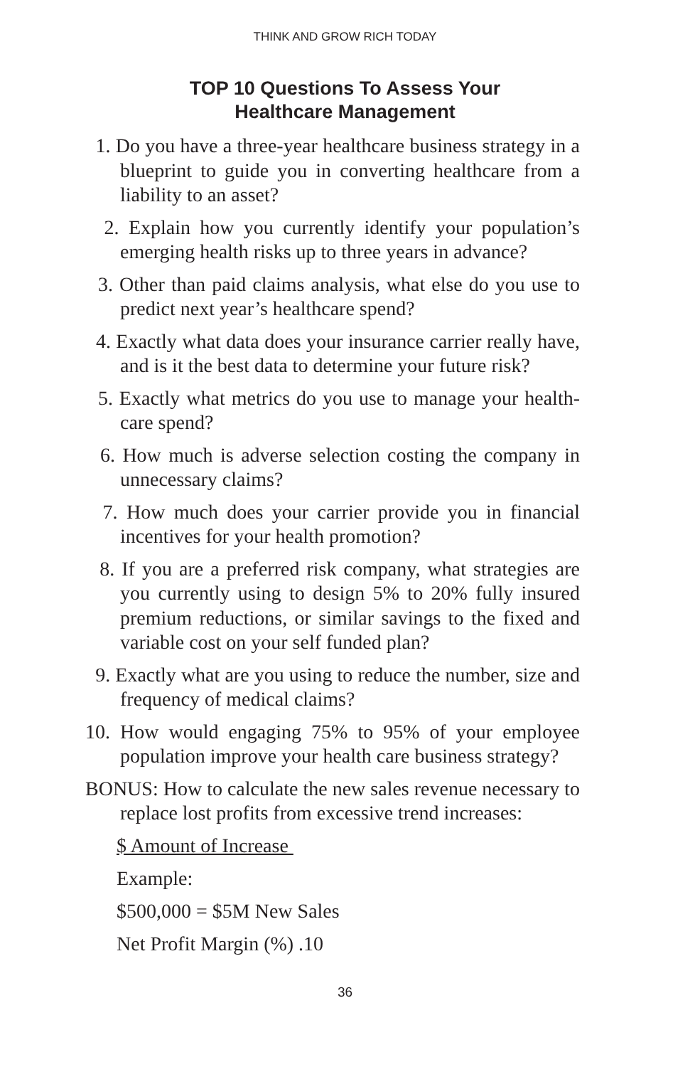THINK AND GROW RICH TODAY
TOP 10 Questions To Assess Your
Healthcare Management
1. Do you have a three-year healthcare business strategy in a blueprint to guide you in converting healthcare from a liability to an asset?
2. Explain how you currently identify your population’s emerging health risks up to three years in advance?
3. Other than paid claims analysis, what else do you use to predict next year’s healthcare spend?
4. Exactly what data does your insurance carrier really have, and is it the best data to determine your future risk?
5. Exactly what metrics do you use to manage your health-care spend?
6. How much is adverse selection costing the company in unnecessary claims?
7. How much does your carrier provide you in financial incentives for your health promotion?
8. If you are a preferred risk company, what strategies are you currently using to design 5% to 20% fully insured premium reductions, or similar savings to the fixed and variable cost on your self funded plan?
9. Exactly what are you using to reduce the number, size and frequency of medical claims?
10. How would engaging 75% to 95% of your employee population improve your health care business strategy?
BONUS: How to calculate the new sales revenue necessary to replace lost profits from excessive trend increases:
$ Amount of Increase
Example:
$500,000 = $5M New Sales
Net Profit Margin (%) .10
36